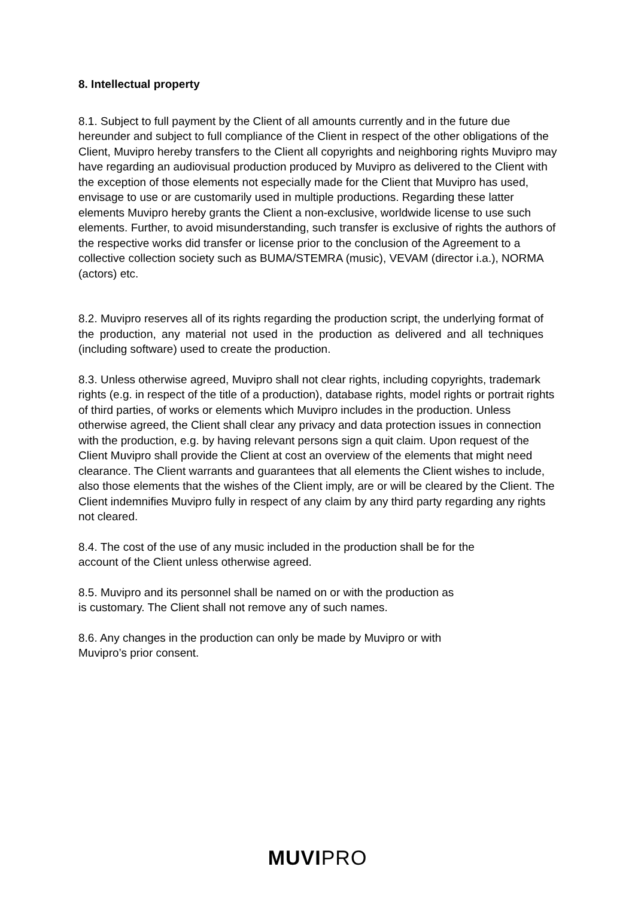8. Intellectual property
8.1. Subject to full payment by the Client of all amounts currently and in the future due hereunder and subject to full compliance of the Client in respect of the other obligations of the Client, Muvipro hereby transfers to the Client all copyrights and neighboring rights Muvipro may have regarding an audiovisual production produced by Muvipro as delivered to the Client with the exception of those elements not especially made for the Client that Muvipro has used, envisage to use or are customarily used in multiple productions. Regarding these latter elements Muvipro hereby grants the Client a non-exclusive, worldwide license to use such elements. Further, to avoid misunderstanding, such transfer is exclusive of rights the authors of the respective works did transfer or license prior to the conclusion of the Agreement to a collective collection society such as BUMA/STEMRA (music), VEVAM (director i.a.), NORMA (actors) etc.
8.2. Muvipro reserves all of its rights regarding the production script, the underlying format of the production, any material not used in the production as delivered and all techniques (including software) used to create the production.
8.3. Unless otherwise agreed, Muvipro shall not clear rights, including copyrights, trademark rights (e.g. in respect of the title of a production), database rights, model rights or portrait rights of third parties, of works or elements which Muvipro includes in the production. Unless otherwise agreed, the Client shall clear any privacy and data protection issues in connection with the production, e.g. by having relevant persons sign a quit claim. Upon request of the Client Muvipro shall provide the Client at cost an overview of the elements that might need clearance. The Client warrants and guarantees that all elements the Client wishes to include, also those elements that the wishes of the Client imply, are or will be cleared by the Client. The Client indemnifies Muvipro fully in respect of any claim by any third party regarding any rights not cleared.
8.4. The cost of the use of any music included in the production shall be for the
account of the Client unless otherwise agreed.
8.5. Muvipro and its personnel shall be named on or with the production as
is customary. The Client shall not remove any of such names.
8.6. Any changes in the production can only be made by Muvipro or with
Muvipro’s prior consent.
MUVIPRO